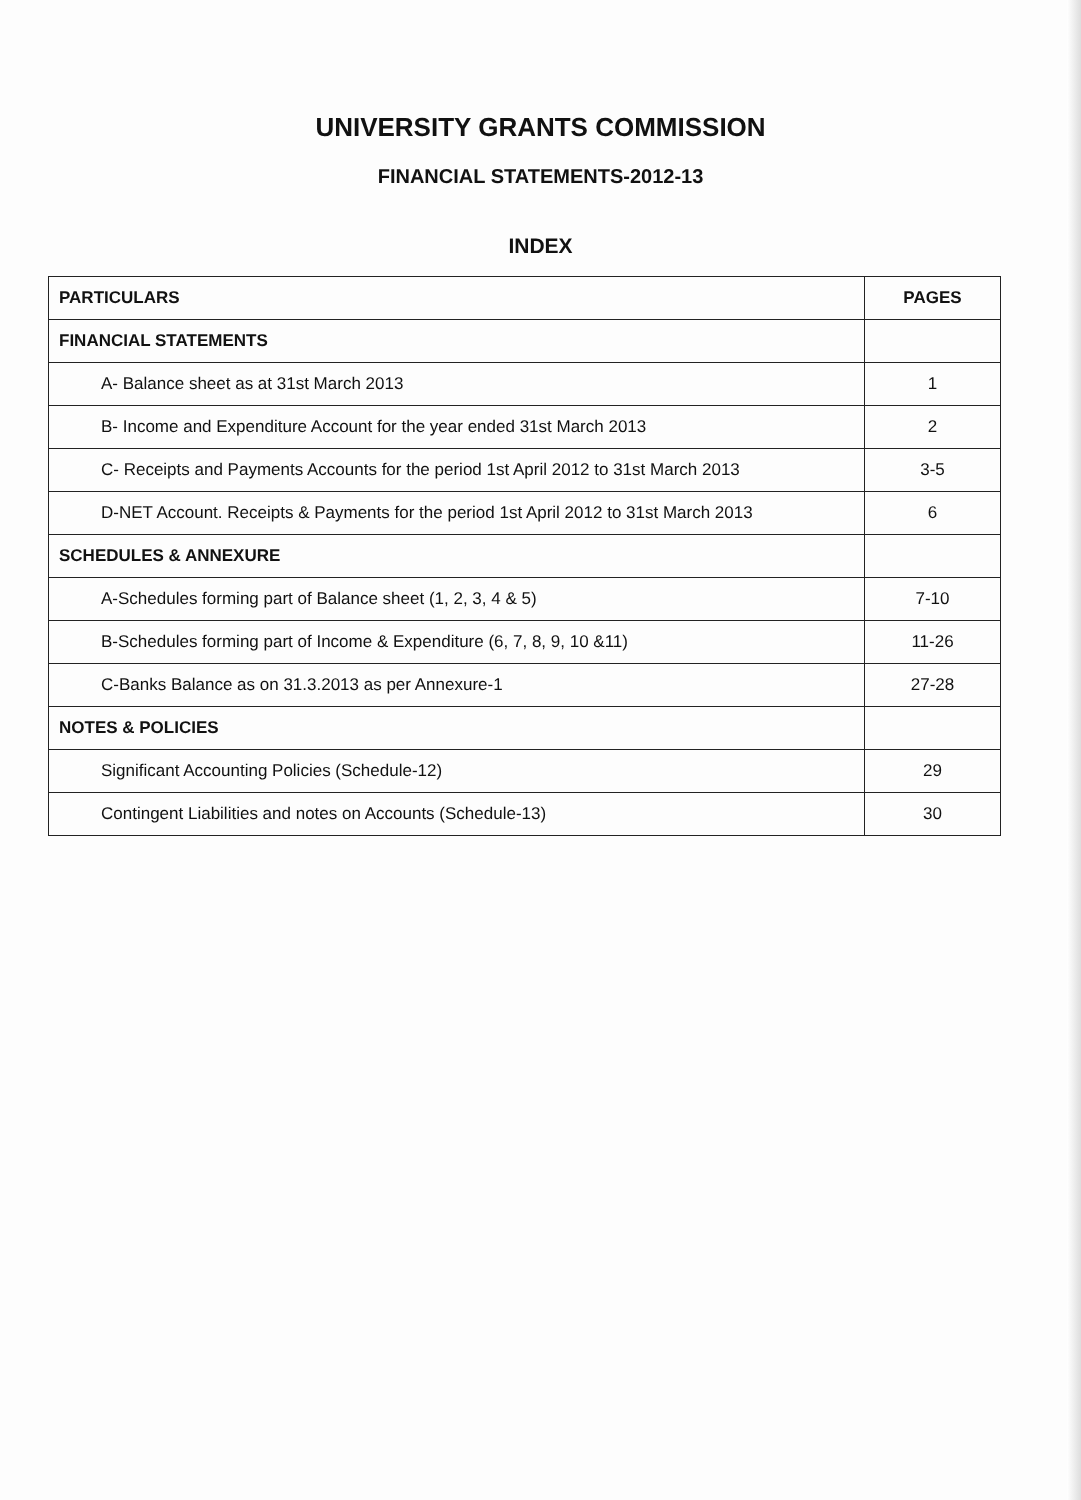UNIVERSITY GRANTS COMMISSION
FINANCIAL STATEMENTS-2012-13
INDEX
| PARTICULARS | PAGES |
| --- | --- |
| FINANCIAL STATEMENTS | |
| A- Balance sheet as at 31st March 2013 | 1 |
| B- Income and Expenditure Account for the year ended 31st March 2013 | 2 |
| C- Receipts and Payments Accounts for the period 1st April 2012 to 31st March 2013 | 3-5 |
| D-NET Account. Receipts & Payments for the period 1st April 2012 to 31st March 2013 | 6 |
| SCHEDULES & ANNEXURE | |
| A-Schedules forming part of Balance sheet (1, 2, 3, 4 & 5) | 7-10 |
| B-Schedules forming part of Income & Expenditure (6, 7, 8, 9, 10 &11) | 11-26 |
| C-Banks Balance as on 31.3.2013 as per Annexure-1 | 27-28 |
| NOTES & POLICIES | |
| Significant Accounting Policies (Schedule-12) | 29 |
| Contingent Liabilities and notes on Accounts (Schedule-13) | 30 |